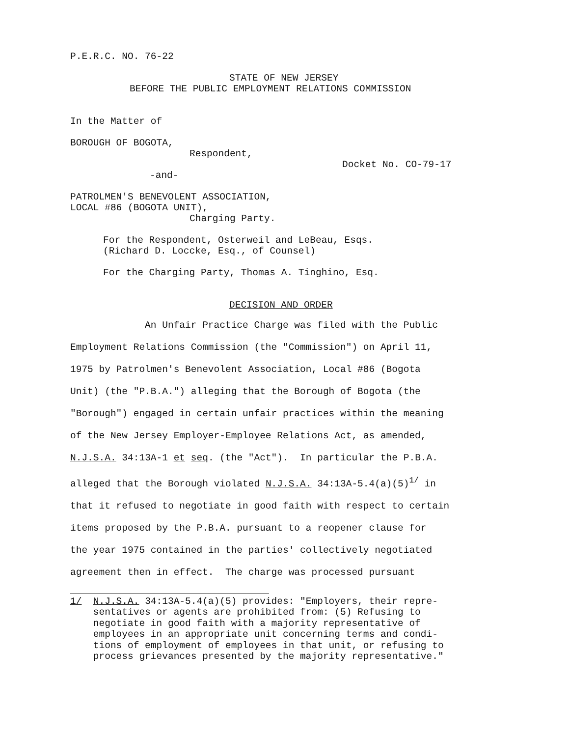P.E.R.C. NO. 76-22
STATE OF NEW JERSEY
BEFORE THE PUBLIC EMPLOYMENT RELATIONS COMMISSION
In the Matter of
BOROUGH OF BOGOTA,
Respondent,
Docket No. CO-79-17
-and-
PATROLMEN'S BENEVOLENT ASSOCIATION,
LOCAL #86 (BOGOTA UNIT),
Charging Party.
For the Respondent, Osterweil and LeBeau, Esqs.
(Richard D. Loccke, Esq., of Counsel)
For the Charging Party, Thomas A. Tinghino, Esq.
DECISION AND ORDER
An Unfair Practice Charge was filed with the Public
Employment Relations Commission (the "Commission") on April 11,
1975 by Patrolmen's Benevolent Association, Local #86 (Bogota
Unit) (the "P.B.A.") alleging that the Borough of Bogota (the
"Borough") engaged in certain unfair practices within the meaning
of the New Jersey Employer-Employee Relations Act, as amended,
N.J.S.A. 34:13A-1 et seq. (the "Act"). In particular the P.B.A.
alleged that the Borough violated N.J.S.A. 34:13A-5.4(a)(5)<sup>1/</sup> in
that it refused to negotiate in good faith with respect to certain
items proposed by the P.B.A. pursuant to a reopener clause for
the year 1975 contained in the parties' collectively negotiated
agreement then in effect. The charge was processed pursuant
1/ N.J.S.A. 34:13A-5.4(a)(5) provides: "Employers, their repre-
sentatives or agents are prohibited from: (5) Refusing to
negotiate in good faith with a majority representative of
employees in an appropriate unit concerning terms and condi-
tions of employment of employees in that unit, or refusing to
process grievances presented by the majority representative."